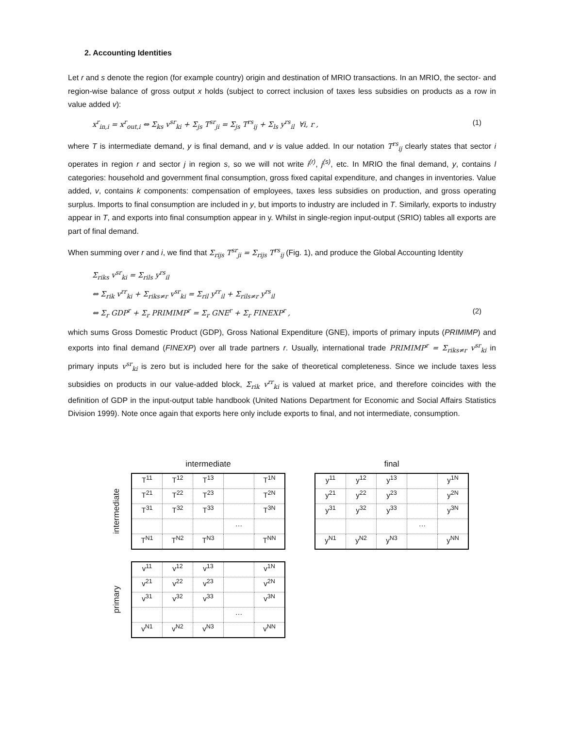2. Accounting Identities
Let r and s denote the region (for example country) origin and destination of MRIO transactions. In an MRIO, the sector- and region-wise balance of gross output x holds (subject to correct inclusion of taxes less subsidies on products as a row in value added v):
x<sup>r</sup><sub>in,i</sub> = x<sup>r</sup><sub>out,i</sub> ⇔ Σ<sub>ks</sub> v<sup>sr</sup><sub>ki</sub> + Σ<sub>js</sub> T<sup>sr</sup><sub>ji</sub> = Σ<sub>js</sub> T<sup>rs</sup><sub>ij</sub> + Σ<sub>ls</sub> y<sup>rs</sup><sub>il</sub> ∀i, r , (1)
where T is intermediate demand, y is final demand, and v is value added. In our notation T<sup>rs</sup><sub>ij</sub> clearly states that sector i operates in region r and sector j in region s, so we will not write i<sup>(r)</sup>, j<sup>(s)</sup>, etc. In MRIO the final demand, y, contains l categories: household and government final consumption, gross fixed capital expenditure, and changes in inventories. Value added, v, contains k components: compensation of employees, taxes less subsidies on production, and gross operating surplus. Imports to final consumption are included in y, but imports to industry are included in T. Similarly, exports to industry appear in T, and exports into final consumption appear in y. Whilst in single-region input-output (SRIO) tables all exports are part of final demand.
When summing over r and i, we find that Σ<sub>rijs</sub> T<sup>sr</sup><sub>ji</sub> = Σ<sub>rijs</sub> T<sup>rs</sup><sub>ij</sub> (Fig. 1), and produce the Global Accounting Identity
Σ<sub>riks</sub> v<sup>sr</sup><sub>ki</sub> = Σ<sub>rils</sub> y<sup>rs</sup><sub>il</sub>
⇔ Σ<sub>rik</sub> v<sup>rr</sup><sub>ki</sub> + Σ<sub>riks≠r</sub> v<sup>sr</sup><sub>ki</sub> = Σ<sub>ril</sub> y<sup>rr</sup><sub>il</sub> + Σ<sub>rils≠r</sub> y<sup>rs</sup><sub>il</sub>
⇔ Σ<sub>r</sub> GDP<sup>r</sup> + Σ<sub>r</sub> PRIMIMP<sup>r</sup> = Σ<sub>r</sub> GNE<sup>r</sup> + Σ<sub>r</sub> FINEXP<sup>r</sup> , (2)
which sums Gross Domestic Product (GDP), Gross National Expenditure (GNE), imports of primary inputs (PRIMIMP) and exports into final demand (FINEXP) over all trade partners r. Usually, international trade PRIMIMP<sup>r</sup> = Σ<sub>riks≠r</sub> v<sup>sr</sup><sub>ki</sub> in primary inputs v<sup>sr</sup><sub>ki</sub> is zero but is included here for the sake of theoretical completeness. Since we include taxes less subsidies on products in our value-added block, Σ<sub>rik</sub> v<sup>rr</sup><sub>ki</sub> is valued at market price, and therefore coincides with the definition of GDP in the input-output table handbook (United Nations Department for Economic and Social Affairs Statistics Division 1999). Note once again that exports here only include exports to final, and not intermediate, consumption.
intermediate
intermediate
| T<sup>11</sup> | T<sup>12</sup> | T<sup>13</sup> | | T<sup>1N</sup> |
| T<sup>21</sup> | T<sup>22</sup> | T<sup>23</sup> | | T<sup>2N</sup> |
| T<sup>31</sup> | T<sup>32</sup> | T<sup>33</sup> | | T<sup>3N</sup> |
| | | | … | |
| T<sup>N1</sup> | T<sup>N2</sup> | T<sup>N3</sup> | | T<sup>NN</sup> |
primary
| v<sup>11</sup> | v<sup>12</sup> | v<sup>13</sup> | | v<sup>1N</sup> |
| v<sup>21</sup> | v<sup>22</sup> | v<sup>23</sup> | | v<sup>2N</sup> |
| v<sup>31</sup> | v<sup>32</sup> | v<sup>33</sup> | | v<sup>3N</sup> |
| | | | … | |
| v<sup>N1</sup> | v<sup>N2</sup> | v<sup>N3</sup> | | v<sup>NN</sup> |
final
| y<sup>11</sup> | y<sup>12</sup> | y<sup>13</sup> | | y<sup>1N</sup> |
| y<sup>21</sup> | y<sup>22</sup> | y<sup>23</sup> | | y<sup>2N</sup> |
| y<sup>31</sup> | y<sup>32</sup> | y<sup>33</sup> | | y<sup>3N</sup> |
| | | | … | |
| y<sup>N1</sup> | y<sup>N2</sup> | y<sup>N3</sup> | | y<sup>NN</sup> |